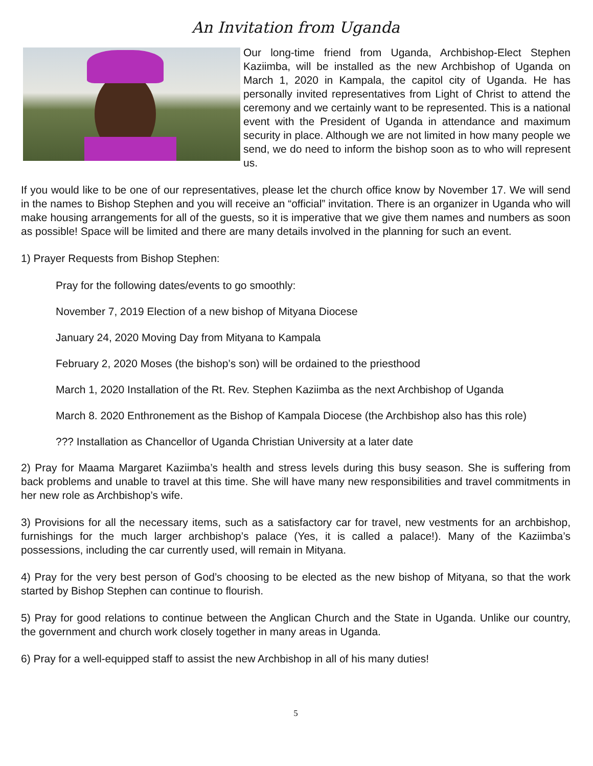An Invitation from Uganda
Our long-time friend from Uganda, Archbishop-Elect Stephen Kaziimba, will be installed as the new Archbishop of Uganda on March 1, 2020 in Kampala, the capitol city of Uganda. He has personally invited representatives from Light of Christ to attend the ceremony and we certainly want to be represented. This is a national event with the President of Uganda in attendance and maximum security in place. Although we are not limited in how many people we send, we do need to inform the bishop soon as to who will represent us.
If you would like to be one of our representatives, please let the church office know by November 17. We will send in the names to Bishop Stephen and you will receive an “official” invitation. There is an organizer in Uganda who will make housing arrangements for all of the guests, so it is imperative that we give them names and numbers as soon as possible! Space will be limited and there are many details involved in the planning for such an event.
1) Prayer Requests from Bishop Stephen:
Pray for the following dates/events to go smoothly:
November 7, 2019 Election of a new bishop of Mityana Diocese
January 24, 2020 Moving Day from Mityana to Kampala
February 2, 2020 Moses (the bishop’s son) will be ordained to the priesthood
March 1, 2020 Installation of the Rt. Rev. Stephen Kaziimba as the next Archbishop of Uganda
March 8. 2020 Enthronement as the Bishop of Kampala Diocese (the Archbishop also has this role)
??? Installation as Chancellor of Uganda Christian University at a later date
2) Pray for Maama Margaret Kaziimba’s health and stress levels during this busy season. She is suffering from back problems and unable to travel at this time. She will have many new responsibilities and travel commitments in her new role as Archbishop’s wife.
3) Provisions for all the necessary items, such as a satisfactory car for travel, new vestments for an archbishop, furnishings for the much larger archbishop’s palace (Yes, it is called a palace!). Many of the Kaziimba’s possessions, including the car currently used, will remain in Mityana.
4) Pray for the very best person of God’s choosing to be elected as the new bishop of Mityana, so that the work started by Bishop Stephen can continue to flourish.
5) Pray for good relations to continue between the Anglican Church and the State in Uganda. Unlike our country, the government and church work closely together in many areas in Uganda.
6) Pray for a well-equipped staff to assist the new Archbishop in all of his many duties!
5